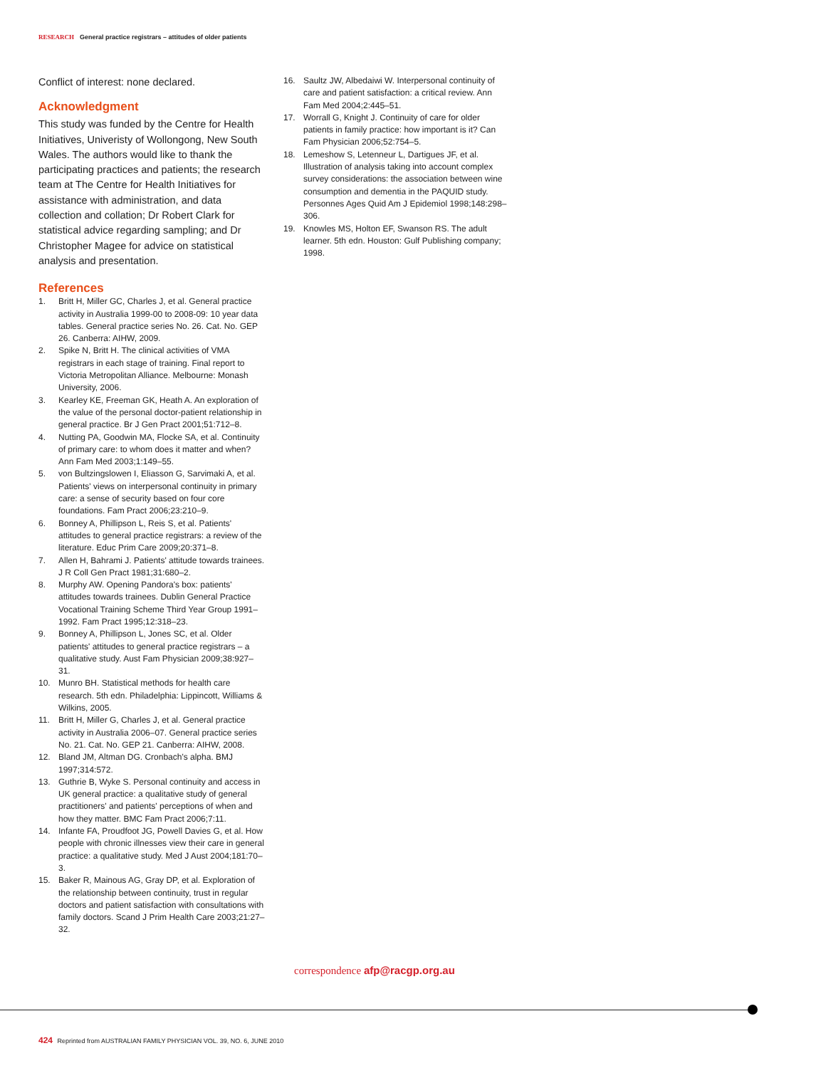RESEARCH General practice registrars – attitudes of older patients
Conflict of interest: none declared.
Acknowledgment
This study was funded by the Centre for Health Initiatives, Univeristy of Wollongong, New South Wales. The authors would like to thank the participating practices and patients; the research team at The Centre for Health Initiatives for assistance with administration, and data collection and collation; Dr Robert Clark for statistical advice regarding sampling; and Dr Christopher Magee for advice on statistical analysis and presentation.
References
1. Britt H, Miller GC, Charles J, et al. General practice activity in Australia 1999-00 to 2008-09: 10 year data tables. General practice series No. 26. Cat. No. GEP 26. Canberra: AIHW, 2009.
2. Spike N, Britt H. The clinical activities of VMA registrars in each stage of training. Final report to Victoria Metropolitan Alliance. Melbourne: Monash University, 2006.
3. Kearley KE, Freeman GK, Heath A. An exploration of the value of the personal doctor-patient relationship in general practice. Br J Gen Pract 2001;51:712–8.
4. Nutting PA, Goodwin MA, Flocke SA, et al. Continuity of primary care: to whom does it matter and when? Ann Fam Med 2003;1:149–55.
5. von Bultzingslowen I, Eliasson G, Sarvimaki A, et al. Patients' views on interpersonal continuity in primary care: a sense of security based on four core foundations. Fam Pract 2006;23:210–9.
6. Bonney A, Phillipson L, Reis S, et al. Patients' attitudes to general practice registrars: a review of the literature. Educ Prim Care 2009;20:371–8.
7. Allen H, Bahrami J. Patients' attitude towards trainees. J R Coll Gen Pract 1981;31:680–2.
8. Murphy AW. Opening Pandora's box: patients' attitudes towards trainees. Dublin General Practice Vocational Training Scheme Third Year Group 1991–1992. Fam Pract 1995;12:318–23.
9. Bonney A, Phillipson L, Jones SC, et al. Older patients' attitudes to general practice registrars – a qualitative study. Aust Fam Physician 2009;38:927–31.
10. Munro BH. Statistical methods for health care research. 5th edn. Philadelphia: Lippincott, Williams & Wilkins, 2005.
11. Britt H, Miller G, Charles J, et al. General practice activity in Australia 2006–07. General practice series No. 21. Cat. No. GEP 21. Canberra: AIHW, 2008.
12. Bland JM, Altman DG. Cronbach's alpha. BMJ 1997;314:572.
13. Guthrie B, Wyke S. Personal continuity and access in UK general practice: a qualitative study of general practitioners' and patients' perceptions of when and how they matter. BMC Fam Pract 2006;7:11.
14. Infante FA, Proudfoot JG, Powell Davies G, et al. How people with chronic illnesses view their care in general practice: a qualitative study. Med J Aust 2004;181:70–3.
15. Baker R, Mainous AG, Gray DP, et al. Exploration of the relationship between continuity, trust in regular doctors and patient satisfaction with consultations with family doctors. Scand J Prim Health Care 2003;21:27–32.
16. Saultz JW, Albedaiwi W. Interpersonal continuity of care and patient satisfaction: a critical review. Ann Fam Med 2004;2:445–51.
17. Worrall G, Knight J. Continuity of care for older patients in family practice: how important is it? Can Fam Physician 2006;52:754–5.
18. Lemeshow S, Letenneur L, Dartigues JF, et al. Illustration of analysis taking into account complex survey considerations: the association between wine consumption and dementia in the PAQUID study. Personnes Ages Quid Am J Epidemiol 1998;148:298–306.
19. Knowles MS, Holton EF, Swanson RS. The adult learner. 5th edn. Houston: Gulf Publishing company; 1998.
correspondence afp@racgp.org.au
424 Reprinted from AUSTRALIAN FAMILY PHYSICIAN VOL. 39, NO. 6, JUNE 2010